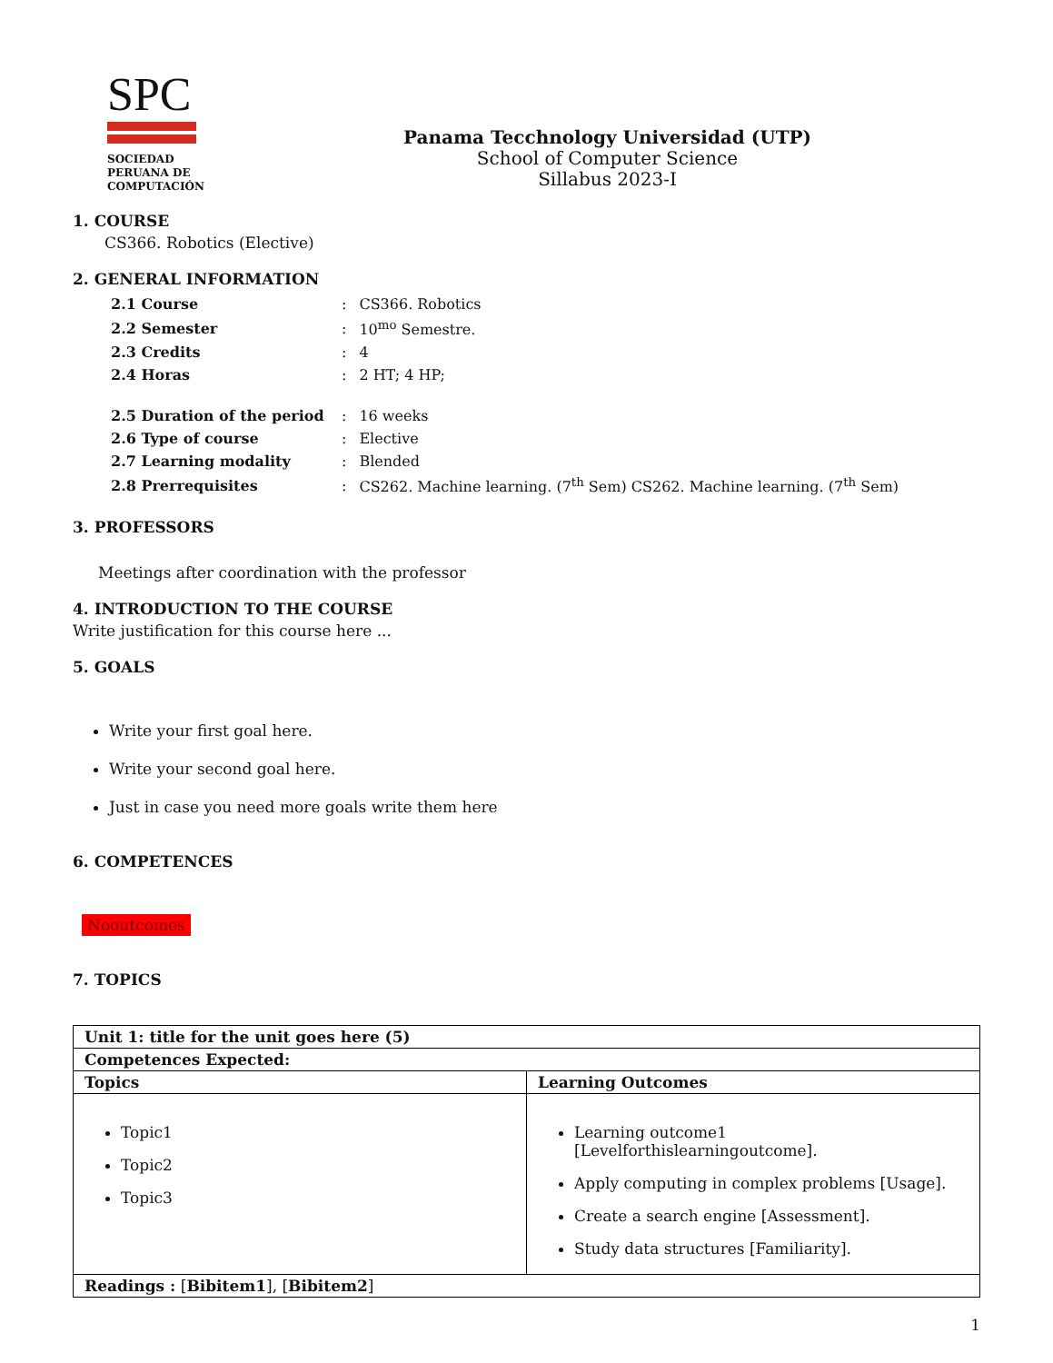SPC
SOCIEDAD
PERUANA DE
COMPUTACIÓN
Panama Tecchnology Universidad (UTP)
School of Computer Science
Sillabus 2023-I
1. COURSE
CS366. Robotics (Elective)
2. GENERAL INFORMATION
| 2.1 Course | : | CS366. Robotics |
| 2.2 Semester | : | 10<sup>mo</sup> Semestre. |
| 2.3 Credits | : | 4 |
| 2.4 Horas | : | 2 HT; 4 HP; |
| 2.5 Duration of the period | : | 16 weeks |
| 2.6 Type of course | : | Elective |
| 2.7 Learning modality | : | Blended |
| 2.8 Prerrequisites | : | CS262. Machine learning. (7<sup>th</sup> Sem) CS262. Machine learning. (7<sup>th</sup> Sem) |
3. PROFESSORS
Meetings after coordination with the professor
4. INTRODUCTION TO THE COURSE
Write justification for this course here ...
5. GOALS
Write your first goal here.
Write your second goal here.
Just in case you need more goals write them here
6. COMPETENCES
Nooutcomes
7. TOPICS
| Unit 1: title for the unit goes here (5) | |
| --- | --- |
| Competences Expected: | |
| Topics | Learning Outcomes |
| Topic1 Topic2 Topic3 | Learning outcome1 [Levelforthislearningoutcome]. Apply computing in complex problems [Usage]. Create a search engine [Assessment]. Study data structures [Familiarity]. |
| Readings : [ Bibitem1 ], [ Bibitem2 ] | |
1